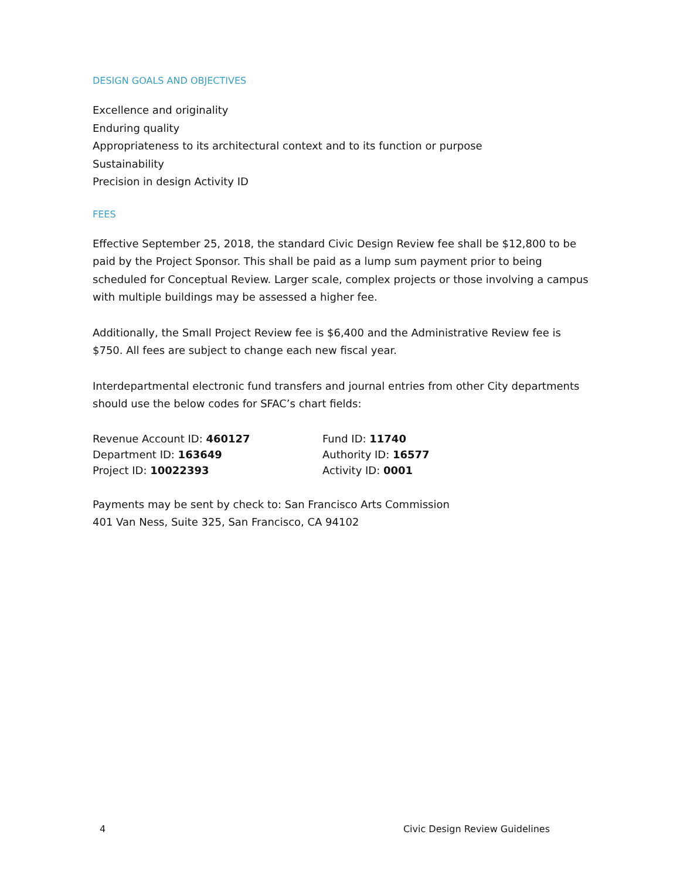DESIGN GOALS AND OBJECTIVES
Excellence and originality
Enduring quality
Appropriateness to its architectural context and to its function or purpose
Sustainability
Precision in design Activity ID
FEES
Effective September 25, 2018, the standard Civic Design Review fee shall be $12,800 to be paid by the Project Sponsor. This shall be paid as a lump sum payment prior to being scheduled for Conceptual Review. Larger scale, complex projects or those involving a campus with multiple buildings may be assessed a higher fee.
Additionally, the Small Project Review fee is $6,400 and the Administrative Review fee is $750. All fees are subject to change each new fiscal year.
Interdepartmental electronic fund transfers and journal entries from other City departments should use the below codes for SFAC’s chart fields:
Revenue Account ID: 460127
Fund ID: 11740
Department ID: 163649
Authority ID: 16577
Project ID: 10022393
Activity ID: 0001
Payments may be sent by check to: San Francisco Arts Commission
401 Van Ness, Suite 325, San Francisco, CA 94102
4 Civic Design Review Guidelines